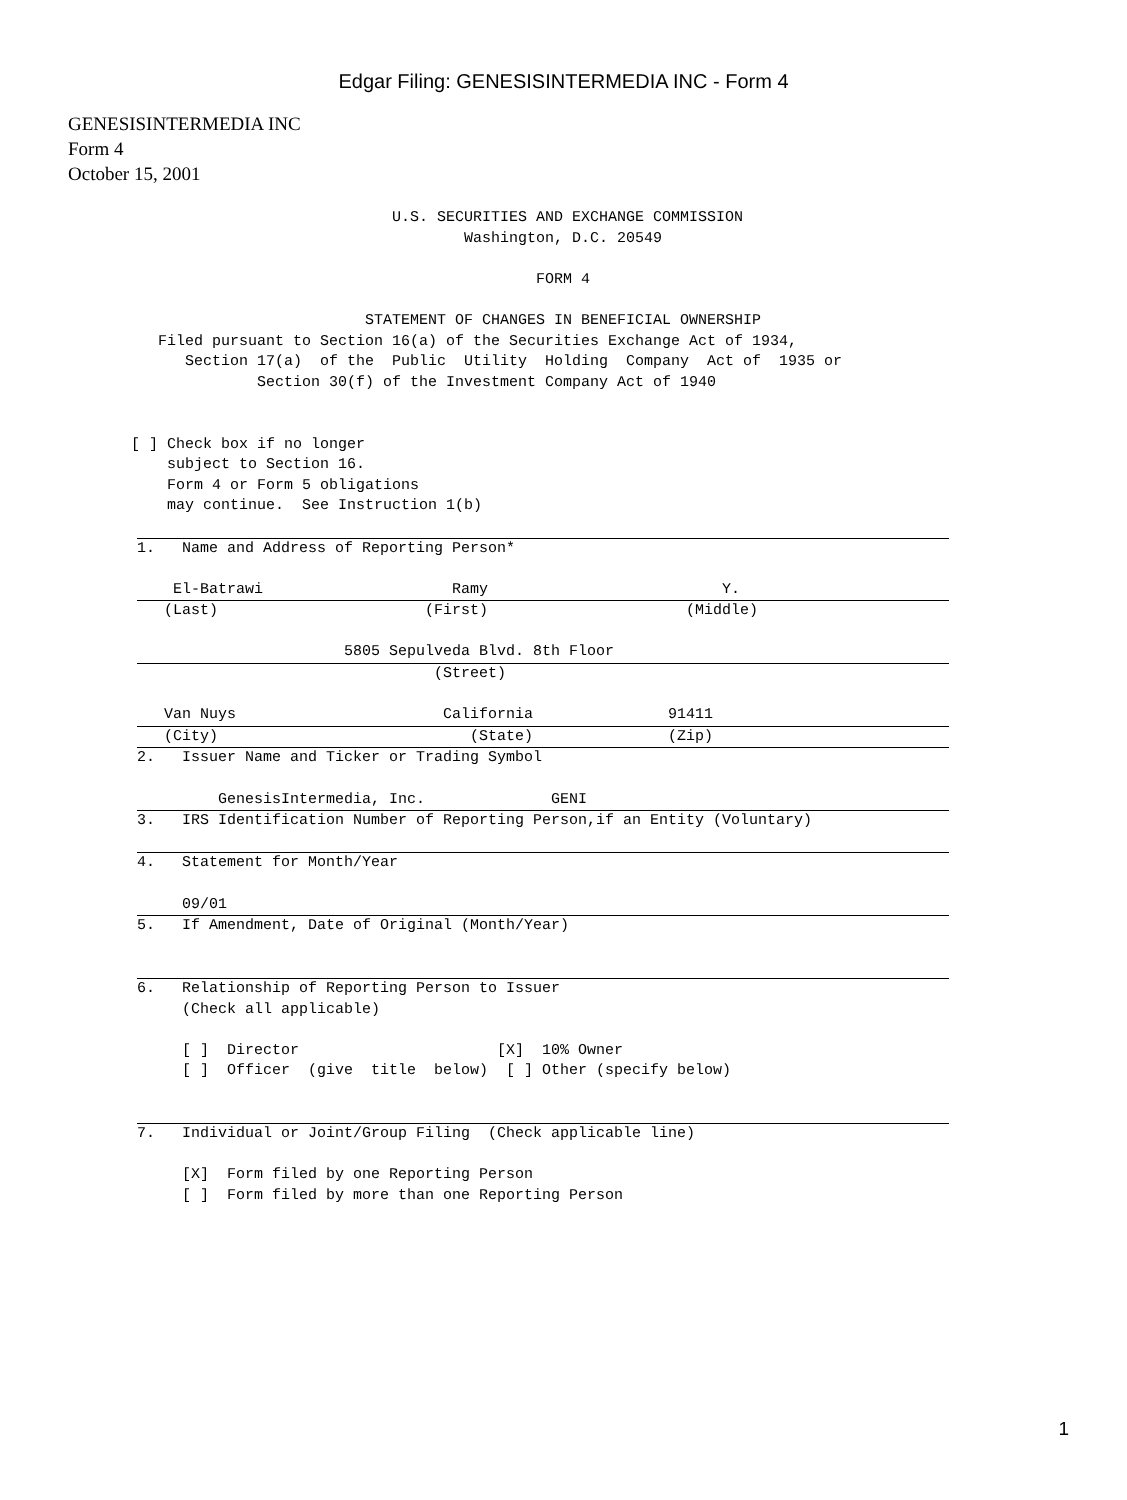Edgar Filing: GENESISINTERMEDIA INC - Form 4
GENESISINTERMEDIA INC
Form 4
October 15, 2001
                                    U.S. SECURITIES AND EXCHANGE COMMISSION
                                            Washington, D.C. 20549

                                                    FORM 4

                                 STATEMENT OF CHANGES IN BENEFICIAL OWNERSHIP
          Filed pursuant to Section 16(a) of the Securities Exchange Act of 1934,
             Section 17(a)  of the  Public  Utility  Holding  Company  Act of  1935 or
                     Section 30(f) of the Investment Company Act of 1940


       [ ] Check box if no longer
           subject to Section 16.
           Form 4 or Form 5 obligations
           may continue.  See Instruction 1(b)
1.   Name and Address of Reporting Person*

    El-Batrawi                     Ramy                          Y.
   (Last)                       (First)                      (Middle)

                       5805 Sepulveda Blvd. 8th Floor
                                 (Street)

   Van Nuys                       California               91411
   (City)                            (State)               (Zip)
2.   Issuer Name and Ticker or Trading Symbol

         GenesisIntermedia, Inc.              GENI
3.   IRS Identification Number of Reporting Person,if an Entity (Voluntary)

4.   Statement for Month/Year

     09/01
5.   If Amendment, Date of Original (Month/Year)


6.   Relationship of Reporting Person to Issuer
     (Check all applicable)

     [ ]  Director                      [X]  10% Owner
     [ ]  Officer  (give  title  below)  [ ] Other (specify below)


7.   Individual or Joint/Group Filing  (Check applicable line)

     [X]  Form filed by one Reporting Person
     [ ]  Form filed by more than one Reporting Person
1